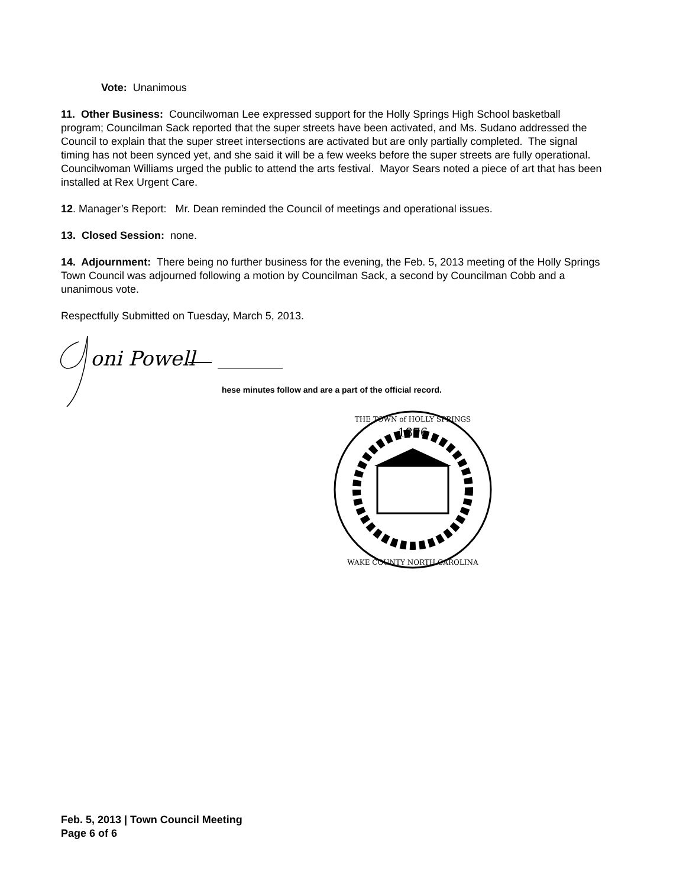Vote: Unanimous
11. Other Business: Councilwoman Lee expressed support for the Holly Springs High School basketball program; Councilman Sack reported that the super streets have been activated, and Ms. Sudano addressed the Council to explain that the super street intersections are activated but are only partially completed. The signal timing has not been synced yet, and she said it will be a few weeks before the super streets are fully operational. Councilwoman Williams urged the public to attend the arts festival. Mayor Sears noted a piece of art that has been installed at Rex Urgent Care.
12. Manager’s Report: Mr. Dean reminded the Council of meetings and operational issues.
13. Closed Session: none.
14. Adjournment: There being no further business for the evening, the Feb. 5, 2013 meeting of the Holly Springs Town Council was adjourned following a motion by Councilman Sack, a second by Councilman Cobb and a unanimous vote.
Respectfully Submitted on Tuesday, March 5, 2013.
oni Powell
hese minutes follow and are a part of the official record.
1876
THE TOWN of HOLLY SPRINGS
WAKE COUNTY NORTH CAROLINA
Feb. 5, 2013 | Town Council Meeting
Page 6 of 6